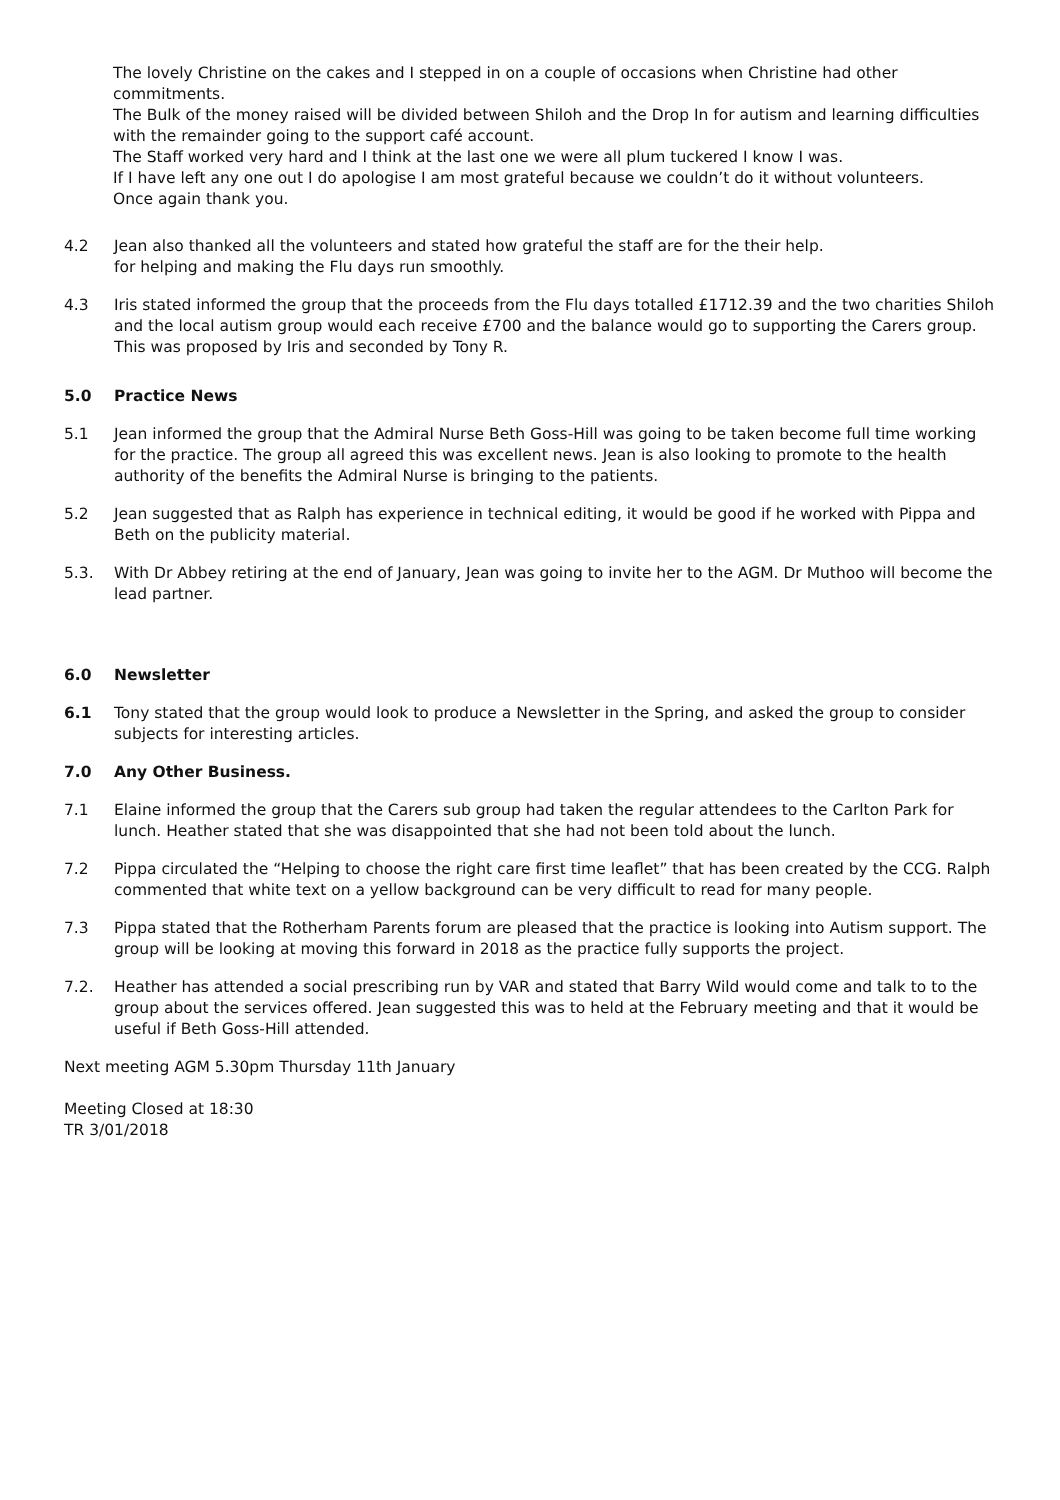The lovely Christine on the cakes and I stepped in on a couple of occasions when Christine had other commitments.
The Bulk of the money raised will be divided between Shiloh and the Drop In for autism and learning difficulties with the remainder going to the support café account.
The Staff worked very hard and I think at the last one we were all plum tuckered I know I was.
If I have left any one out I do apologise I am most grateful because we couldn’t do it without volunteers.
Once again thank you.
4.2 Jean also thanked all the volunteers and stated how grateful the staff are for the their help.
for helping and making the Flu days run smoothly.
4.3 Iris stated informed the group that the proceeds from the Flu days totalled £1712.39 and the two charities Shiloh and the local autism group would each receive £700 and the balance would go to supporting the Carers group. This was proposed by Iris and seconded by Tony R.
5.0 Practice News
5.1 Jean informed the group that the Admiral Nurse Beth Goss-Hill was going to be taken become full time working for the practice. The group all agreed this was excellent news. Jean is also looking to promote to the health authority of the benefits the Admiral Nurse is bringing to the patients.
5.2 Jean suggested that as Ralph has experience in technical editing, it would be good if he worked with Pippa and Beth on the publicity material.
5.3. With Dr Abbey retiring at the end of January, Jean was going to invite her to the AGM. Dr Muthoo will become the lead partner.
6.0 Newsletter
6.1 Tony stated that the group would look to produce a Newsletter in the Spring, and asked the group to consider subjects for interesting articles.
7.0 Any Other Business.
7.1 Elaine informed the group that the Carers sub group had taken the regular attendees to the Carlton Park for lunch. Heather stated that she was disappointed that she had not been told about the lunch.
7.2 Pippa circulated the “Helping to choose the right care first time leaflet” that has been created by the CCG. Ralph commented that white text on a yellow background can be very difficult to read for many people.
7.3 Pippa stated that the Rotherham Parents forum are pleased that the practice is looking into Autism support. The group will be looking at moving this forward in 2018 as the practice fully supports the project.
7.2. Heather has attended a social prescribing run by VAR and stated that Barry Wild would come and talk to to the group about the services offered. Jean suggested this was to held at the February meeting and that it would be useful if Beth Goss-Hill attended.
Next meeting AGM 5.30pm Thursday 11th January
Meeting Closed at 18:30
TR 3/01/2018